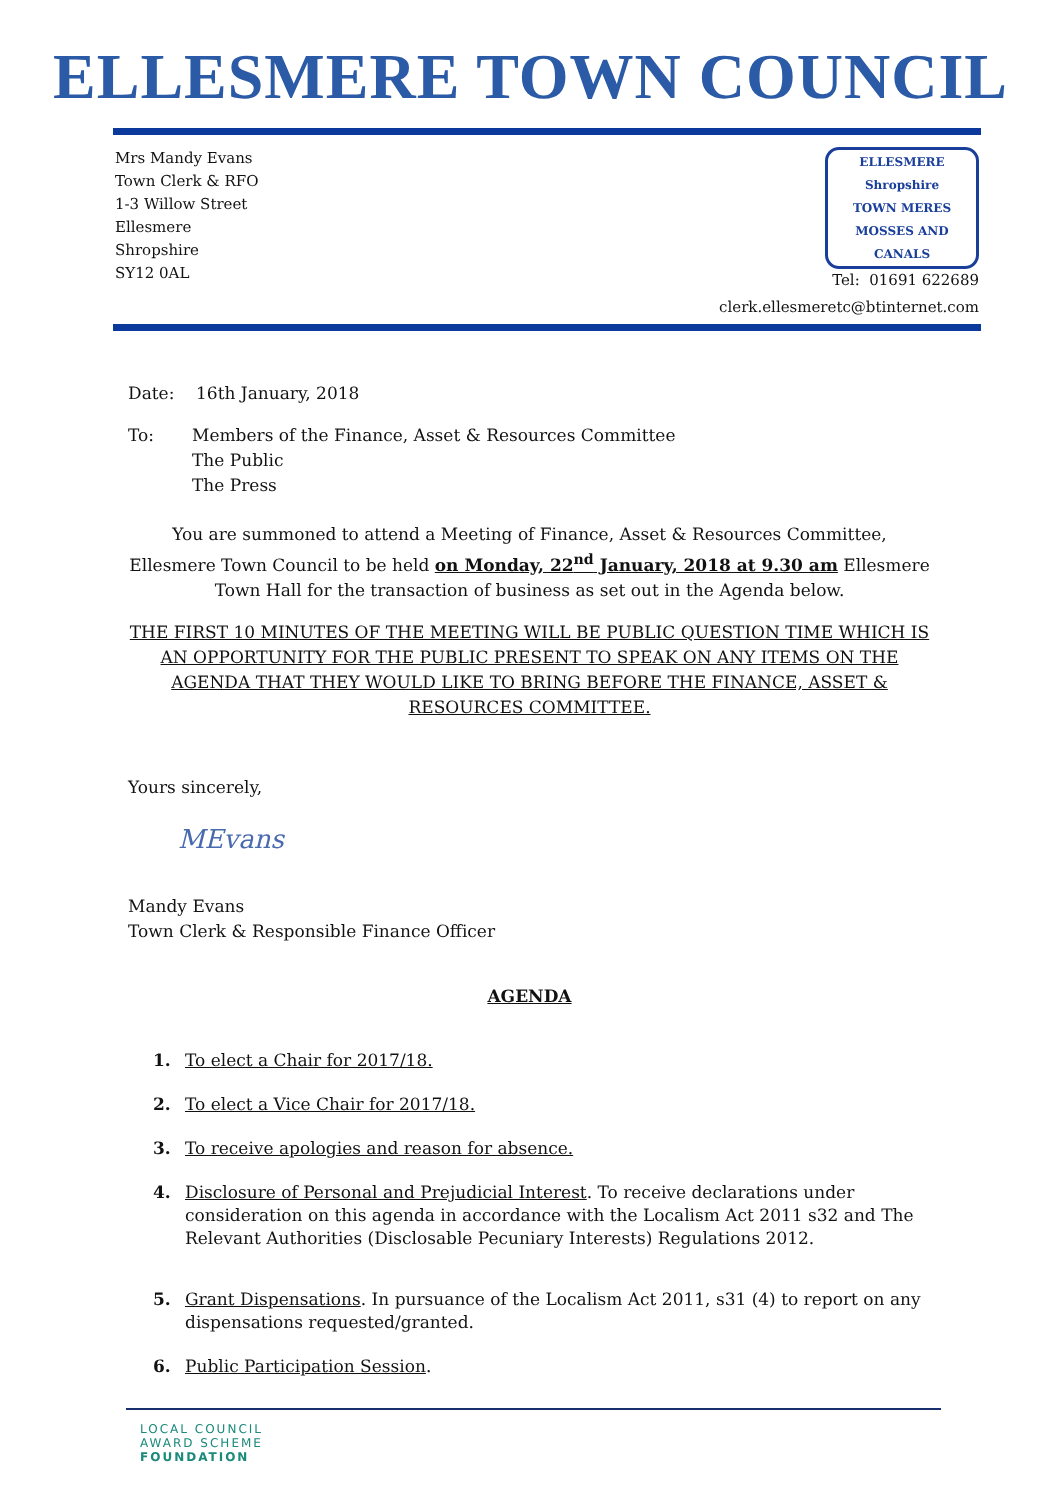ELLESMERE TOWN COUNCIL
Mrs Mandy Evans
Town Clerk & RFO
1-3 Willow Street
Ellesmere
Shropshire
SY12 0AL
ELLESMERE
Shropshire
TOWN MERES MOSSES AND CANALS
Tel: 01691 622689
clerk.ellesmeretc@btinternet.com
Date: 16th January, 2018
To: Members of the Finance, Asset & Resources Committee
The Public
The Press
You are summoned to attend a Meeting of Finance, Asset & Resources Committee, Ellesmere Town Council to be held on Monday, 22<sup>nd</sup> January, 2018 at 9.30 am Ellesmere Town Hall for the transaction of business as set out in the Agenda below.
THE FIRST 10 MINUTES OF THE MEETING WILL BE PUBLIC QUESTION TIME WHICH IS AN OPPORTUNITY FOR THE PUBLIC PRESENT TO SPEAK ON ANY ITEMS ON THE AGENDA THAT THEY WOULD LIKE TO BRING BEFORE THE FINANCE, ASSET & RESOURCES COMMITTEE.
Yours sincerely,
MEvans
Mandy Evans
Town Clerk & Responsible Finance Officer
AGENDA
1. To elect a Chair for 2017/18.
2. To elect a Vice Chair for 2017/18.
3. To receive apologies and reason for absence.
4. Disclosure of Personal and Prejudicial Interest. To receive declarations under consideration on this agenda in accordance with the Localism Act 2011 s32 and The Relevant Authorities (Disclosable Pecuniary Interests) Regulations 2012.
5. Grant Dispensations. In pursuance of the Localism Act 2011, s31 (4) to report on any dispensations requested/granted.
6. Public Participation Session.
LOCAL COUNCIL
AWARD SCHEME
FOUNDATION